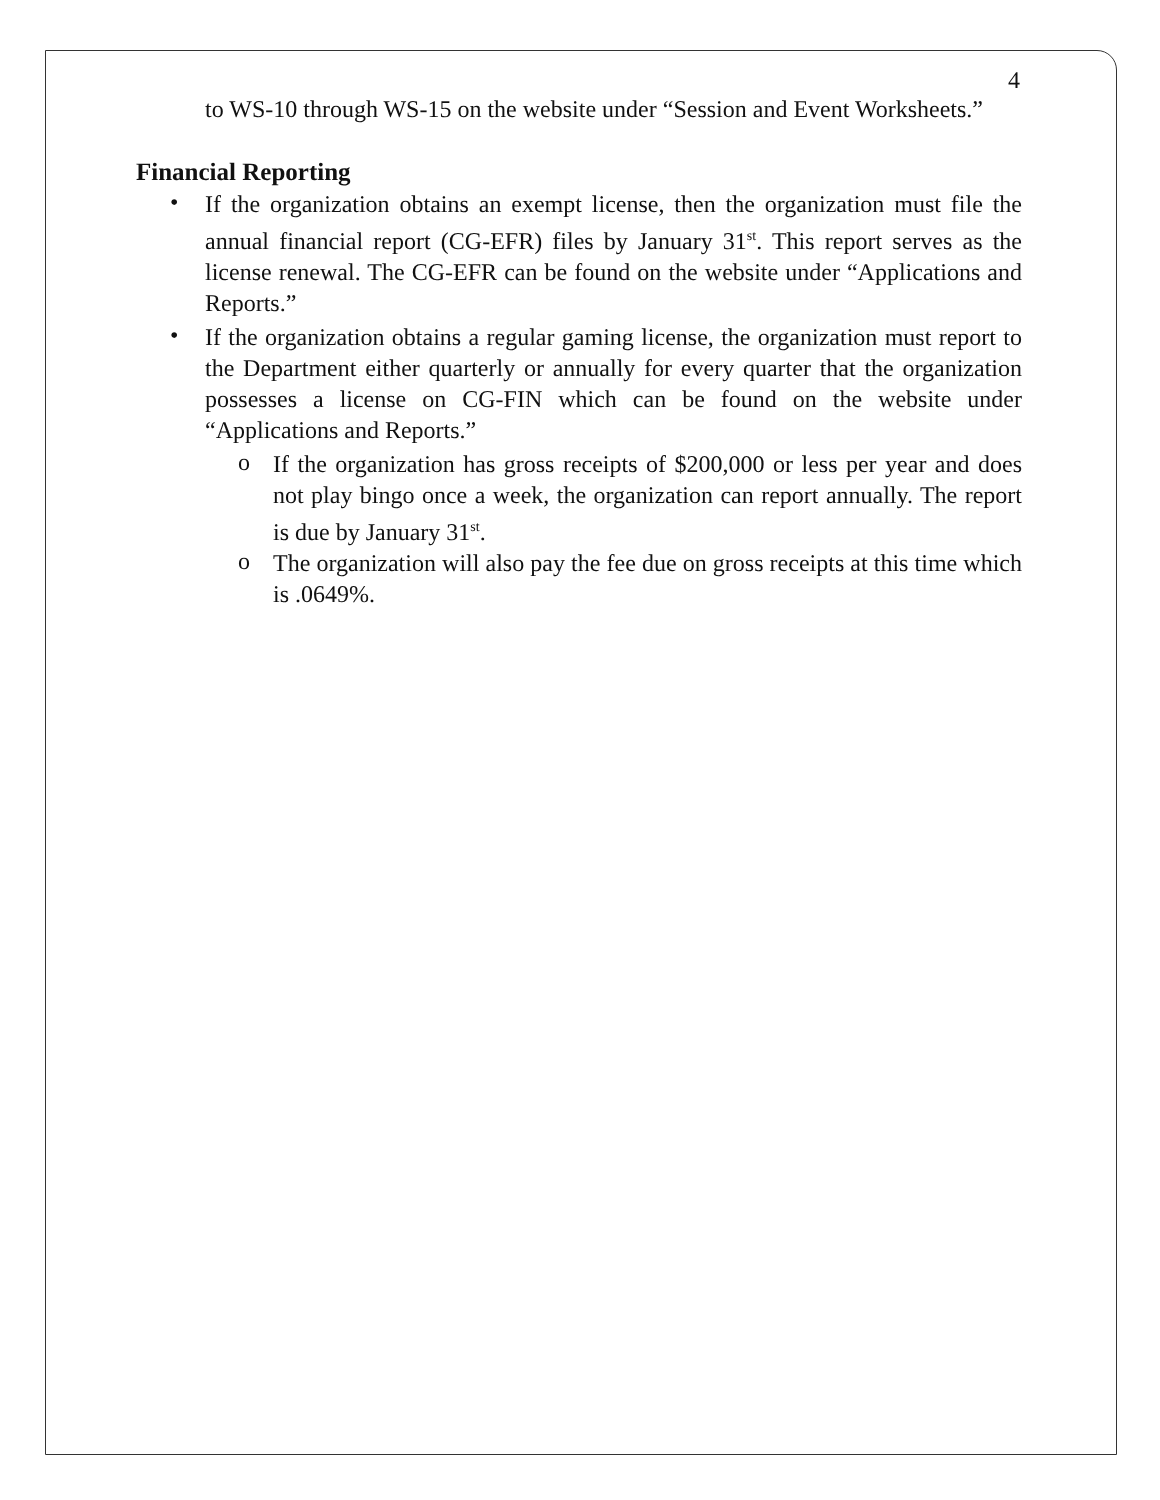4
to WS-10 through WS-15 on the website under “Session and Event Worksheets.”
Financial Reporting
•
If the organization obtains an exempt license, then the organization must file the annual financial report (CG-EFR) files by January 31<sup>st</sup>. This report serves as the license renewal. The CG-EFR can be found on the website under “Applications and Reports.”
•
If the organization obtains a regular gaming license, the organization must report to the Department either quarterly or annually for every quarter that the organization possesses a license on CG-FIN which can be found on the website under “Applications and Reports.”
o
If the organization has gross receipts of $200,000 or less per year and does not play bingo once a week, the organization can report annually. The report is due by January 31<sup>st</sup>.
o
The organization will also pay the fee due on gross receipts at this time which is .0649%.